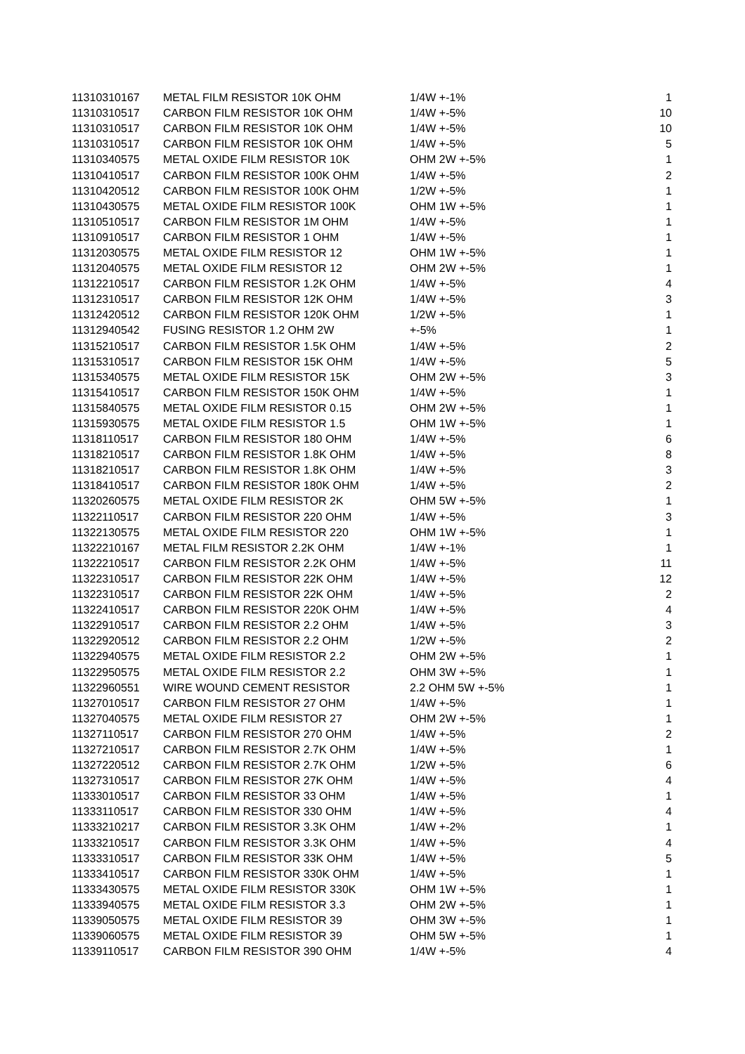| 11310310167 | METAL FILM RESISTOR 10K OHM | 1/4W +-1% | 1 |
| 11310310517 | CARBON FILM RESISTOR 10K OHM | 1/4W +-5% | 10 |
| 11310310517 | CARBON FILM RESISTOR 10K OHM | 1/4W +-5% | 10 |
| 11310310517 | CARBON FILM RESISTOR 10K OHM | 1/4W +-5% | 5 |
| 11310340575 | METAL OXIDE FILM RESISTOR 10K | OHM 2W +-5% | 1 |
| 11310410517 | CARBON FILM RESISTOR 100K OHM | 1/4W +-5% | 2 |
| 11310420512 | CARBON FILM RESISTOR 100K OHM | 1/2W +-5% | 1 |
| 11310430575 | METAL OXIDE FILM RESISTOR 100K | OHM 1W +-5% | 1 |
| 11310510517 | CARBON FILM RESISTOR 1M OHM | 1/4W +-5% | 1 |
| 11310910517 | CARBON FILM RESISTOR 1 OHM | 1/4W +-5% | 1 |
| 11312030575 | METAL OXIDE FILM RESISTOR 12 | OHM 1W +-5% | 1 |
| 11312040575 | METAL OXIDE FILM RESISTOR 12 | OHM 2W +-5% | 1 |
| 11312210517 | CARBON FILM RESISTOR 1.2K OHM | 1/4W +-5% | 4 |
| 11312310517 | CARBON FILM RESISTOR 12K OHM | 1/4W +-5% | 3 |
| 11312420512 | CARBON FILM RESISTOR 120K OHM | 1/2W +-5% | 1 |
| 11312940542 | FUSING RESISTOR 1.2 OHM 2W | +-5% | 1 |
| 11315210517 | CARBON FILM RESISTOR 1.5K OHM | 1/4W +-5% | 2 |
| 11315310517 | CARBON FILM RESISTOR 15K OHM | 1/4W +-5% | 5 |
| 11315340575 | METAL OXIDE FILM RESISTOR 15K | OHM 2W +-5% | 3 |
| 11315410517 | CARBON FILM RESISTOR 150K OHM | 1/4W +-5% | 1 |
| 11315840575 | METAL OXIDE FILM RESISTOR 0.15 | OHM 2W +-5% | 1 |
| 11315930575 | METAL OXIDE FILM RESISTOR 1.5 | OHM 1W +-5% | 1 |
| 11318110517 | CARBON FILM RESISTOR 180 OHM | 1/4W +-5% | 6 |
| 11318210517 | CARBON FILM RESISTOR 1.8K OHM | 1/4W +-5% | 8 |
| 11318210517 | CARBON FILM RESISTOR 1.8K OHM | 1/4W +-5% | 3 |
| 11318410517 | CARBON FILM RESISTOR 180K OHM | 1/4W +-5% | 2 |
| 11320260575 | METAL OXIDE FILM RESISTOR 2K | OHM 5W +-5% | 1 |
| 11322110517 | CARBON FILM RESISTOR 220 OHM | 1/4W +-5% | 3 |
| 11322130575 | METAL OXIDE FILM RESISTOR 220 | OHM 1W +-5% | 1 |
| 11322210167 | METAL FILM RESISTOR 2.2K OHM | 1/4W +-1% | 1 |
| 11322210517 | CARBON FILM RESISTOR 2.2K OHM | 1/4W +-5% | 11 |
| 11322310517 | CARBON FILM RESISTOR 22K OHM | 1/4W +-5% | 12 |
| 11322310517 | CARBON FILM RESISTOR 22K OHM | 1/4W +-5% | 2 |
| 11322410517 | CARBON FILM RESISTOR 220K OHM | 1/4W +-5% | 4 |
| 11322910517 | CARBON FILM RESISTOR 2.2 OHM | 1/4W +-5% | 3 |
| 11322920512 | CARBON FILM RESISTOR 2.2 OHM | 1/2W +-5% | 2 |
| 11322940575 | METAL OXIDE FILM RESISTOR 2.2 | OHM 2W +-5% | 1 |
| 11322950575 | METAL OXIDE FILM RESISTOR 2.2 | OHM 3W +-5% | 1 |
| 11322960551 | WIRE WOUND CEMENT RESISTOR | 2.2 OHM 5W +-5% | 1 |
| 11327010517 | CARBON FILM RESISTOR 27 OHM | 1/4W +-5% | 1 |
| 11327040575 | METAL OXIDE FILM RESISTOR 27 | OHM 2W +-5% | 1 |
| 11327110517 | CARBON FILM RESISTOR 270 OHM | 1/4W +-5% | 2 |
| 11327210517 | CARBON FILM RESISTOR 2.7K OHM | 1/4W +-5% | 1 |
| 11327220512 | CARBON FILM RESISTOR 2.7K OHM | 1/2W +-5% | 6 |
| 11327310517 | CARBON FILM RESISTOR 27K OHM | 1/4W +-5% | 4 |
| 11333010517 | CARBON FILM RESISTOR 33 OHM | 1/4W +-5% | 1 |
| 11333110517 | CARBON FILM RESISTOR 330 OHM | 1/4W +-5% | 4 |
| 11333210217 | CARBON FILM RESISTOR 3.3K OHM | 1/4W +-2% | 1 |
| 11333210517 | CARBON FILM RESISTOR 3.3K OHM | 1/4W +-5% | 4 |
| 11333310517 | CARBON FILM RESISTOR 33K OHM | 1/4W +-5% | 5 |
| 11333410517 | CARBON FILM RESISTOR 330K OHM | 1/4W +-5% | 1 |
| 11333430575 | METAL OXIDE FILM RESISTOR 330K | OHM 1W +-5% | 1 |
| 11333940575 | METAL OXIDE FILM RESISTOR 3.3 | OHM 2W +-5% | 1 |
| 11339050575 | METAL OXIDE FILM RESISTOR 39 | OHM 3W +-5% | 1 |
| 11339060575 | METAL OXIDE FILM RESISTOR 39 | OHM 5W +-5% | 1 |
| 11339110517 | CARBON FILM RESISTOR 390 OHM | 1/4W +-5% | 4 |